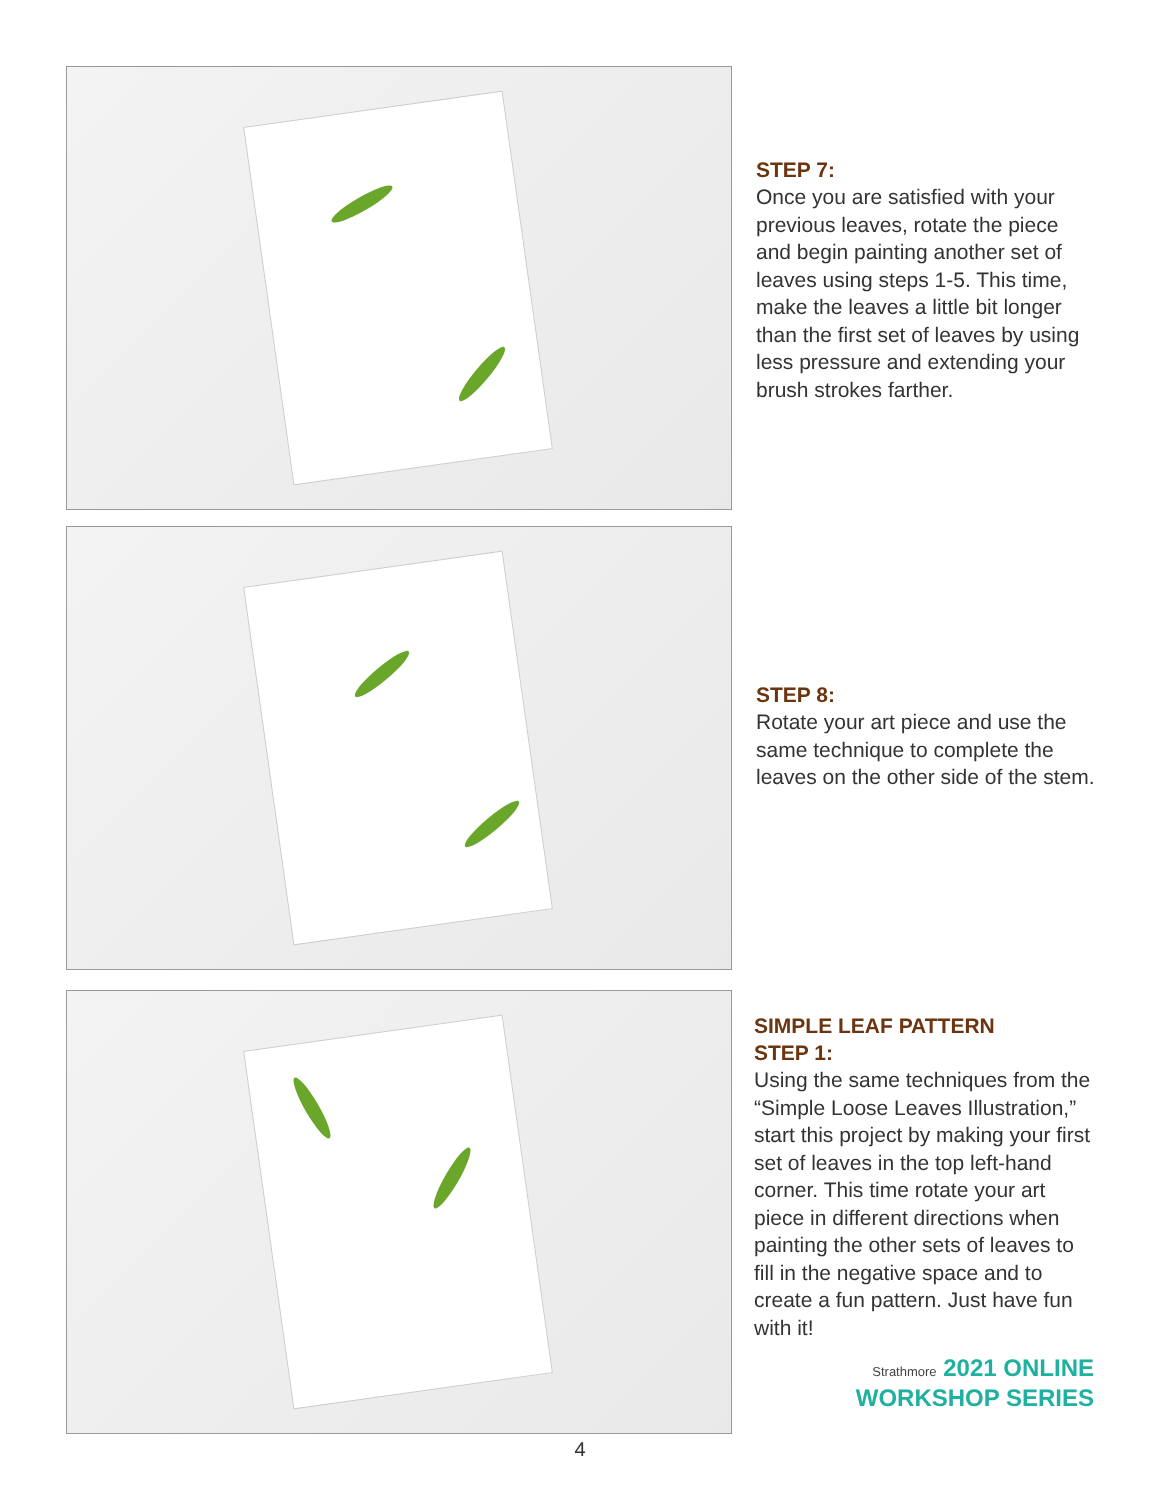STEP 7:
Once you are satisfied with your previous leaves, rotate the piece and begin painting another set of leaves using steps 1-5. This time, make the leaves a little bit longer than the first set of leaves by using less pressure and extending your brush strokes farther.
STEP 8:
Rotate your art piece and use the same technique to complete the leaves on the other side of the stem.
SIMPLE LEAF PATTERN
STEP 1:
Using the same techniques from the “Simple Loose Leaves Illustration,” start this project by making your first set of leaves in the top left-hand corner. This time rotate your art piece in different directions when painting the other sets of leaves to fill in the negative space and to create a fun pattern. Just have fun with it!
Strathmore 2021 ONLINE
WORKSHOP SERIES
4